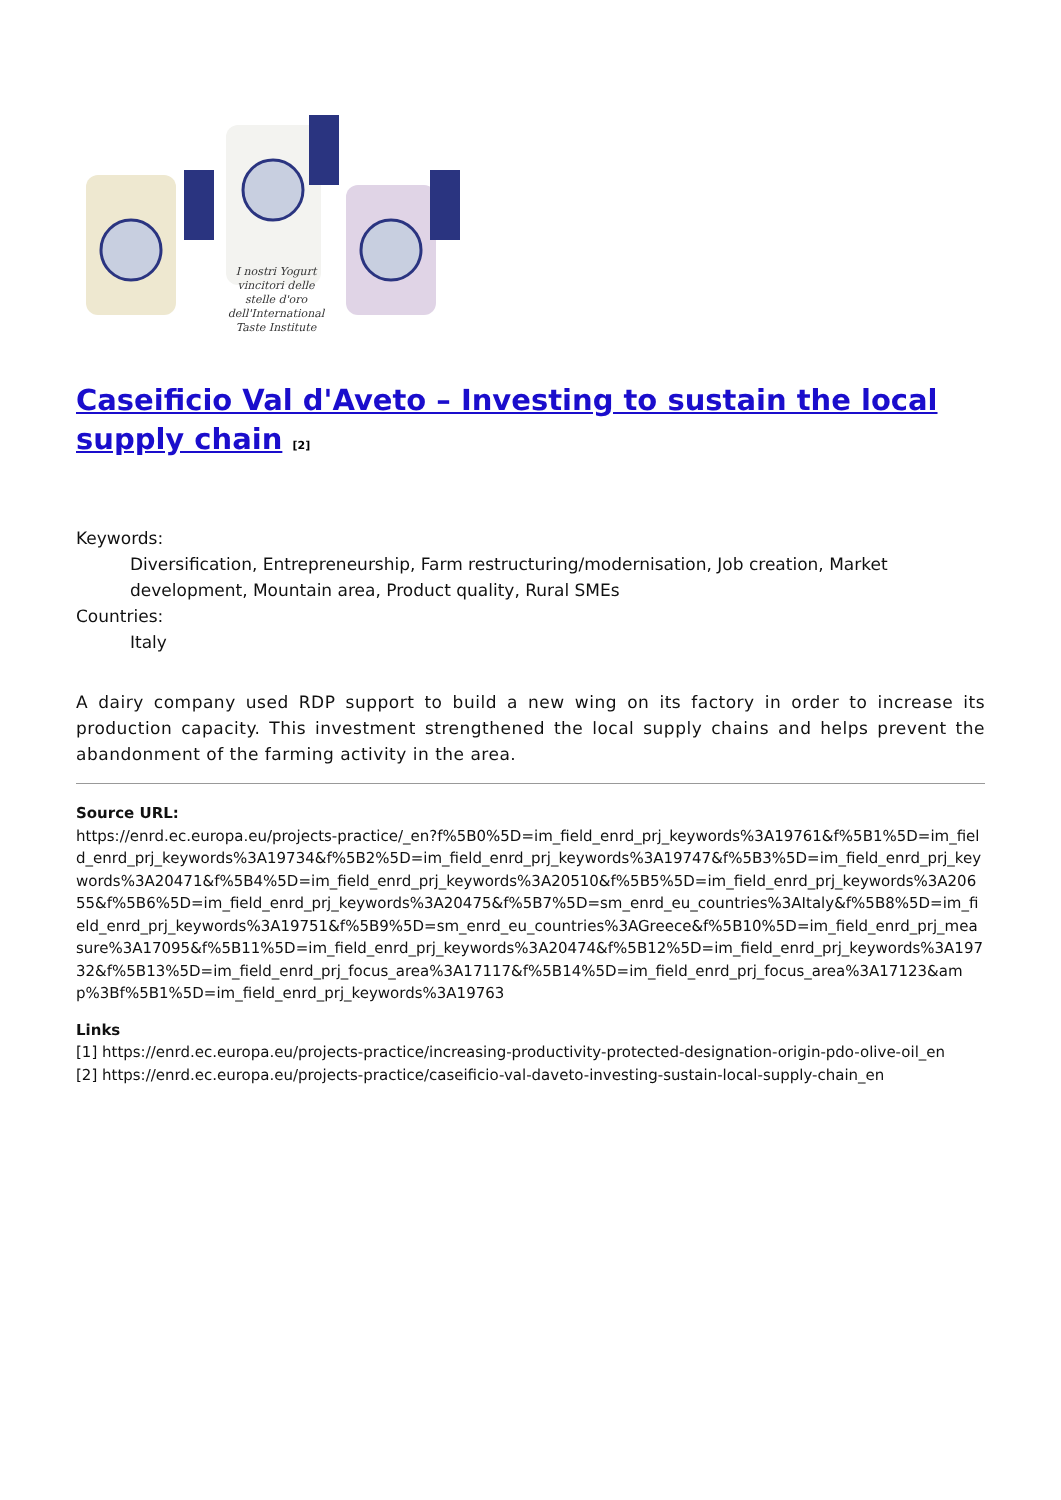I nostri Yogurt
vincitori delle
stelle d'oro
dell'International
Taste Institute
Caseificio Val d'Aveto – Investing to sustain the local supply chain <sup>[2]</sup>
Keywords:
Diversification, Entrepreneurship, Farm restructuring/modernisation, Job creation, Market development, Mountain area, Product quality, Rural SMEs
Countries:
Italy
A dairy company used RDP support to build a new wing on its factory in order to increase its production capacity. This investment strengthened the local supply chains and helps prevent the abandonment of the farming activity in the area.
Source URL:
https://enrd.ec.europa.eu/projects-practice/_en?f%5B0%5D=im_field_enrd_prj_keywords%3A19761&f%5B1%5D=im_field_enrd_prj_keywords%3A19734&f%5B2%5D=im_field_enrd_prj_keywords%3A19747&f%5B3%5D=im_field_enrd_prj_keywords%3A20471&f%5B4%5D=im_field_enrd_prj_keywords%3A20510&f%5B5%5D=im_field_enrd_prj_keywords%3A20655&f%5B6%5D=im_field_enrd_prj_keywords%3A20475&f%5B7%5D=sm_enrd_eu_countries%3AItaly&f%5B8%5D=im_field_enrd_prj_keywords%3A19751&f%5B9%5D=sm_enrd_eu_countries%3AGreece&f%5B10%5D=im_field_enrd_prj_measure%3A17095&f%5B11%5D=im_field_enrd_prj_keywords%3A20474&f%5B12%5D=im_field_enrd_prj_keywords%3A19732&f%5B13%5D=im_field_enrd_prj_focus_area%3A17117&f%5B14%5D=im_field_enrd_prj_focus_area%3A17123&amp%3Bf%5B1%5D=im_field_enrd_prj_keywords%3A19763
Links
[1] https://enrd.ec.europa.eu/projects-practice/increasing-productivity-protected-designation-origin-pdo-olive-oil_en
[2] https://enrd.ec.europa.eu/projects-practice/caseificio-val-daveto-investing-sustain-local-supply-chain_en